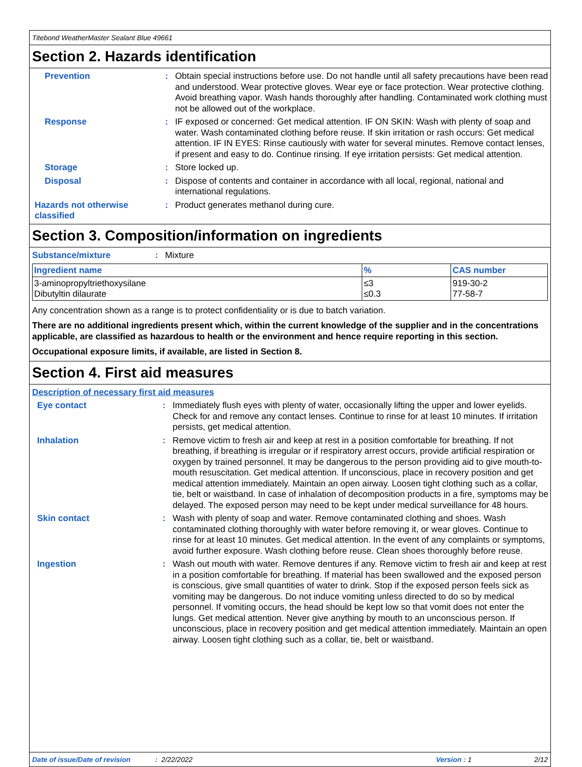Titebond WeatherMaster Sealant Blue 49661
Section 2. Hazards identification
Prevention : Obtain special instructions before use. Do not handle until all safety precautions have been read and understood. Wear protective gloves. Wear eye or face protection. Wear protective clothing. Avoid breathing vapor. Wash hands thoroughly after handling. Contaminated work clothing must not be allowed out of the workplace.
Response : IF exposed or concerned: Get medical attention. IF ON SKIN: Wash with plenty of soap and water. Wash contaminated clothing before reuse. If skin irritation or rash occurs: Get medical attention. IF IN EYES: Rinse cautiously with water for several minutes. Remove contact lenses, if present and easy to do. Continue rinsing. If eye irritation persists: Get medical attention.
Storage : Store locked up.
Disposal : Dispose of contents and container in accordance with all local, regional, national and international regulations.
Hazards not otherwise classified
: Product generates methanol during cure.
Section 3. Composition/information on ingredients
Substance/mixture : Mixture
| Ingredient name | % | CAS number |
| --- | --- | --- |
| 3-aminopropyltriethoxysilane Dibutyltin dilaurate | ≤3 ≤0.3 | 919-30-2 77-58-7 |
Any concentration shown as a range is to protect confidentiality or is due to batch variation.
There are no additional ingredients present which, within the current knowledge of the supplier and in the concentrations applicable, are classified as hazardous to health or the environment and hence require reporting in this section.
Occupational exposure limits, if available, are listed in Section 8.
Section 4. First aid measures
Description of necessary first aid measures
Eye contact : Immediately flush eyes with plenty of water, occasionally lifting the upper and lower eyelids. Check for and remove any contact lenses. Continue to rinse for at least 10 minutes. If irritation persists, get medical attention.
Inhalation : Remove victim to fresh air and keep at rest in a position comfortable for breathing. If not breathing, if breathing is irregular or if respiratory arrest occurs, provide artificial respiration or oxygen by trained personnel. It may be dangerous to the person providing aid to give mouth-to-mouth resuscitation. Get medical attention. If unconscious, place in recovery position and get medical attention immediately. Maintain an open airway. Loosen tight clothing such as a collar, tie, belt or waistband. In case of inhalation of decomposition products in a fire, symptoms may be delayed. The exposed person may need to be kept under medical surveillance for 48 hours.
Skin contact : Wash with plenty of soap and water. Remove contaminated clothing and shoes. Wash contaminated clothing thoroughly with water before removing it, or wear gloves. Continue to rinse for at least 10 minutes. Get medical attention. In the event of any complaints or symptoms, avoid further exposure. Wash clothing before reuse. Clean shoes thoroughly before reuse.
Ingestion : Wash out mouth with water. Remove dentures if any. Remove victim to fresh air and keep at rest in a position comfortable for breathing. If material has been swallowed and the exposed person is conscious, give small quantities of water to drink. Stop if the exposed person feels sick as vomiting may be dangerous. Do not induce vomiting unless directed to do so by medical personnel. If vomiting occurs, the head should be kept low so that vomit does not enter the lungs. Get medical attention. Never give anything by mouth to an unconscious person. If unconscious, place in recovery position and get medical attention immediately. Maintain an open airway. Loosen tight clothing such as a collar, tie, belt or waistband.
Date of issue/Date of revision: 2/22/2022 Version : 1 2/12